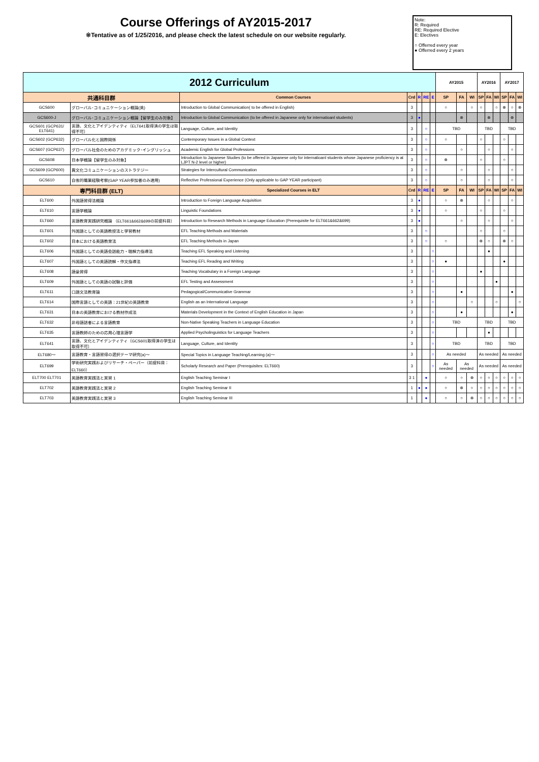Course Offerings of AY2015-2017
※Tentative as of 1/25/2016, and please check the latest schedule on our website regularly.
Note:
R: Required
RE: Required Elective
E: Electives
○ Offerred every year
● Offerred every 2 years
| 2012 Curriculum | | | | | | | AY2015 | | | AY2016 | | | AY2017 | | |
| --- | --- | --- | --- | --- | --- | --- | --- | --- | --- | --- | --- | --- | --- | --- | --- |
| 共通科目群 | | Common Courses | Crd | R | RE | E | SP | FA | WI | SP | FA | WI | SP | FA | WI |
| GCS600 | グローバル･コミュニケーション概論(英) | Introduction to Global Communication( to be offered in English) | 3 | | | | ○ | | ○ | ○ | | ○ | ⊗ | ○ | ⊗ |
| GCS600-J | グローバル･コミュニケーション概論【留学生のみ対象】 | Introduction to Global Communication (to be offered in Japanese only for internatioanl students) | 3 | ● | | | | ⊗ | | | ⊗ | | | ⊗ | |
| GCS601 (GCP631/ ELT641) | 言語、文化とアイデンティティ（ELT641取得済の学生は取得不可） | Language, Culture, and Identity | 3 | | ○ | | TBD | | | TBD | | | TBD | | |
| GCS602 (GCP632) | グローバル化と国際関係 | Contemporary Issues in a Global Context | 3 | | ○ | | ○ | | | ○ | | | ○ | | |
| GCS607 (GCP637) | グローバル社会のためのアカデミック･イングリッシュ | Academic English for Global Professions | 3 | | ○ | | | ○ | | | ○ | | | ○ | |
| GCS608 | 日本学概論【留学生のみ対象】 | Introduction to Japanese Studies (to be offered in Japanese only for internatioanl students whose Japanese proficiency is at LJPT N-2 level or higher) | 3 | | ○ | | ⊗ | | | ○ | | | ○ | | |
| GCS609 (GCP600) | 異文化コミュニケーションのストラテジー | Strategies for Intercultural Communication | 3 | | ○ | | | ○ | | | ○ | | | ○ | |
| GCS610 | 自省的職業経験考察(GAP YEAR参加者のみ適用) | Reflective Professional Experience (Only applicable to GAP YEAR participant) | 3 | | ○ | | | ○ | | | ○ | | | ○ | |
| 専門科目群 (ELT) | | Specialized Courses in ELT | Crd | R | RE | E | SP | FA | WI | SP | FA | WI | SP | FA | WI |
| ELT600 | 外国語習得法概論 | Introduction to Foreign Language Acquisition | 3 | ● | | | ○ | ⊗ | | | ○ | | | ○ | |
| ELT610 | 言語学概論 | Linguistic Foundations | 3 | ● | | | ○ | | | ○ | | | ○ | | |
| ELT660 | 言語教育実践研究概論 （ELT661&662&699の前提科目） | Introduction to Research Methods in Language Education (Prerequisite for ELT661&662&699) | 3 | ● | | | | ○ | | | ○ | | | ○ | |
| ELT601 | 外国語としての英語教授法と学習教材 | EFL Teaching Methods and Materials | 3 | | ○ | | | | | ○ | | | ○ | | |
| ELT602 | 日本における英語教育法 | EFL Teaching Methods in Japan | 3 | | ○ | | ○ | | | ⊗ | ○ | | ⊗ | ○ | |
| ELT606 | 外国語としての英語会話能力・聴解力指導法 | Teaching EFL Speaking and Listening | 3 | | | ○ | | | | | ● | | | | |
| ELT607 | 外国語としての英語読解・作文指導法 | Teaching EFL Reading and Writing | 3 | | | ○ | ● | | | | | | ● | | |
| ELT608 | 語彙習得 | Teaching Vocabulary in a Foreign Language | 3 | | | ○ | | | | ● | | | | | |
| ELT609 | 外国語としての英語の試験と評価 | EFL Testing and Assessment | 3 | | | ○ | | | | | | ● | | | |
| ELT611 | 口語文法教育論 | Pedagogical/Communicative Grammar | 3 | | | ○ | | ● | | | | | | ● | |
| ELT614 | 国際言語としての英語：21世紀の英語教育 | English as an International Language | 3 | | | ○ | | | ○ | | | ○ | | | ○ |
| ELT631 | 日本の英語教育における教材作成法 | Materials Development in the Context of English Education in Japan | 3 | | | ○ | | ● | | | | | | ● | |
| ELT632 | 非母語話者による言語教育 | Non-Native Speaking Teachers in Language Education | 3 | | | ○ | TBD | | | TBD | | | TBD | | |
| ELT635 | 言語教師のための応用心理言語学 | Applied Psycholinguistics for Language Teachers | 3 | | | ○ | | | | | ● | | | | |
| ELT641 | 言語、文化とアイデンティティ（GCS601取得済の学生は取得不可） | Language, Culture, and Identity | 3 | | | ○ | TBD | | | TBD | | | TBD | | |
| ELT680～ | 言語教育・言語習得の選択テーマ研究(a)～ | Special Topics in Language Teaching/Learning (a)～ | 3 | | | ○ | As needed | | | As needed | | | As needed | | |
| ELT699 | 学術研究実践およびリサーチ・ペーパー（前提科目：ELT660） | Scholarly Research and Paper (Prerequisites: ELT660) | 3 | | | ○ | As needed | As needed | | As needed | | | As needed | | |
| ELT700 ELT701 | 英語教育実践法と実習 1 | English Teaching Seminar I | 3 1 | | ● | | ○ | ○ | ⊗ | ○ | ○ | ○ | ○ | ○ | ○ |
| ELT702 | 英語教育実践法と実習 2 | English Teaching Seminar II | 1 | ● | ● | | ○ | ⊗ | ○ | ○ | ○ | ○ | ○ | ○ | ○ |
| ELT703 | 英語教育実践法と実習 3 | English Teaching Seminar III | 1 | | ● | | ○ | ○ | ⊗ | ○ | ○ | ○ | ○ | ○ | ○ |